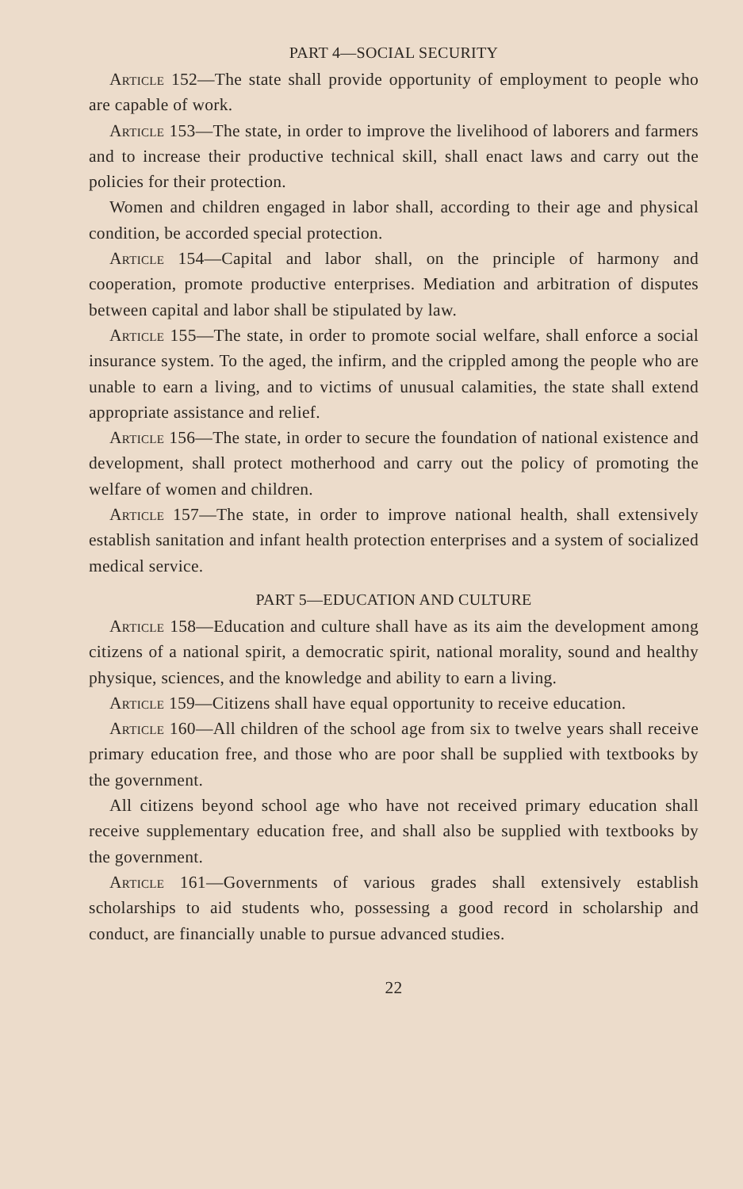PART 4—SOCIAL SECURITY
Article 152—The state shall provide opportunity of employment to people who are capable of work.
Article 153—The state, in order to improve the livelihood of laborers and farmers and to increase their productive technical skill, shall enact laws and carry out the policies for their protection.
Women and children engaged in labor shall, according to their age and physical condition, be accorded special protection.
Article 154—Capital and labor shall, on the principle of harmony and cooperation, promote productive enterprises. Mediation and arbitration of disputes between capital and labor shall be stipulated by law.
Article 155—The state, in order to promote social welfare, shall enforce a social insurance system. To the aged, the infirm, and the crippled among the people who are unable to earn a living, and to victims of unusual calamities, the state shall extend appropriate assistance and relief.
Article 156—The state, in order to secure the foundation of national existence and development, shall protect motherhood and carry out the policy of promoting the welfare of women and children.
Article 157—The state, in order to improve national health, shall extensively establish sanitation and infant health protection enterprises and a system of socialized medical service.
PART 5—EDUCATION AND CULTURE
Article 158—Education and culture shall have as its aim the development among citizens of a national spirit, a democratic spirit, national morality, sound and healthy physique, sciences, and the knowledge and ability to earn a living.
Article 159—Citizens shall have equal opportunity to receive education.
Article 160—All children of the school age from six to twelve years shall receive primary education free, and those who are poor shall be supplied with textbooks by the government.
All citizens beyond school age who have not received primary education shall receive supplementary education free, and shall also be supplied with textbooks by the government.
Article 161—Governments of various grades shall extensively establish scholarships to aid students who, possessing a good record in scholarship and conduct, are financially unable to pursue advanced studies.
22